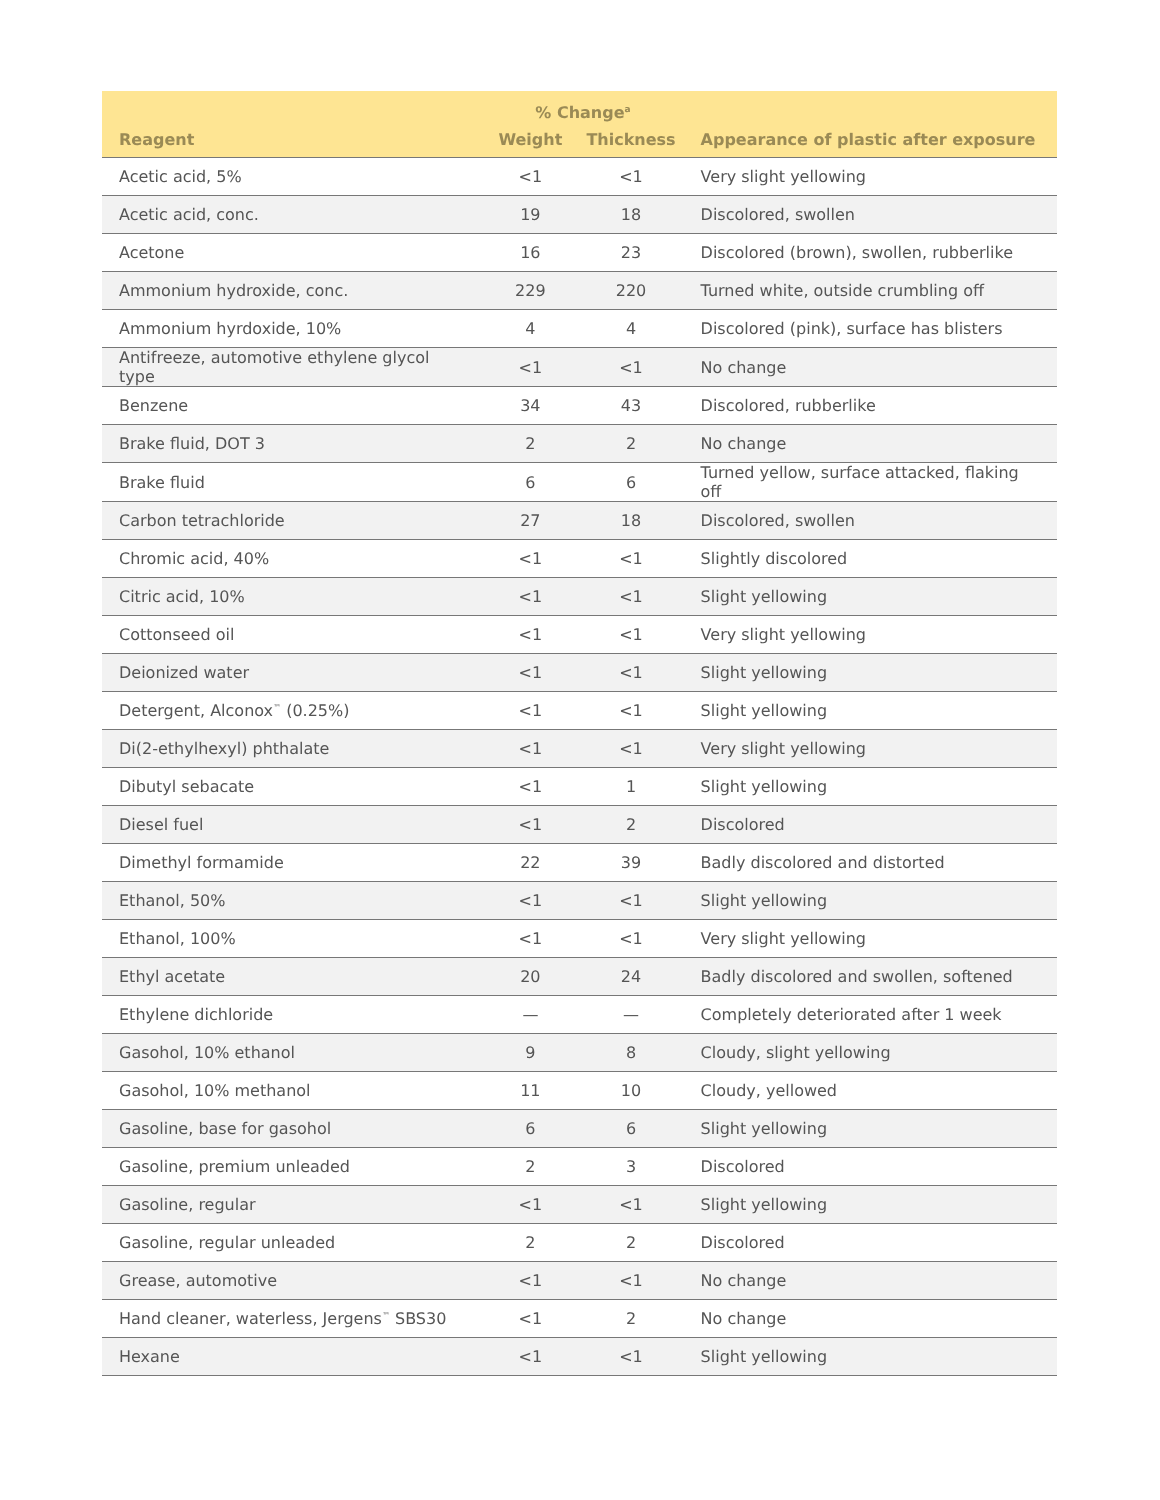| | % Change<sup>a</sup> | | |
| --- | --- | --- | --- |
| Reagent | Weight | Thickness | Appearance of plastic after exposure |
| Acetic acid, 5% | <1 | <1 | Very slight yellowing |
| Acetic acid, conc. | 19 | 18 | Discolored, swollen |
| Acetone | 16 | 23 | Discolored (brown), swollen, rubberlike |
| Ammonium hydroxide, conc. | 229 | 220 | Turned white, outside crumbling off |
| Ammonium hyrdoxide, 10% | 4 | 4 | Discolored (pink), surface has blisters |
| Antifreeze, automotive ethylene glycol type | <1 | <1 | No change |
| Benzene | 34 | 43 | Discolored, rubberlike |
| Brake fluid, DOT 3 | 2 | 2 | No change |
| Brake fluid | 6 | 6 | Turned yellow, surface attacked, flaking off |
| Carbon tetrachloride | 27 | 18 | Discolored, swollen |
| Chromic acid, 40% | <1 | <1 | Slightly discolored |
| Citric acid, 10% | <1 | <1 | Slight yellowing |
| Cottonseed oil | <1 | <1 | Very slight yellowing |
| Deionized water | <1 | <1 | Slight yellowing |
| Detergent, Alconox<sup>™</sup> (0.25%) | <1 | <1 | Slight yellowing |
| Di(2-ethylhexyl) phthalate | <1 | <1 | Very slight yellowing |
| Dibutyl sebacate | <1 | 1 | Slight yellowing |
| Diesel fuel | <1 | 2 | Discolored |
| Dimethyl formamide | 22 | 39 | Badly discolored and distorted |
| Ethanol, 50% | <1 | <1 | Slight yellowing |
| Ethanol, 100% | <1 | <1 | Very slight yellowing |
| Ethyl acetate | 20 | 24 | Badly discolored and swollen, softened |
| Ethylene dichloride | — | — | Completely deteriorated after 1 week |
| Gasohol, 10% ethanol | 9 | 8 | Cloudy, slight yellowing |
| Gasohol, 10% methanol | 11 | 10 | Cloudy, yellowed |
| Gasoline, base for gasohol | 6 | 6 | Slight yellowing |
| Gasoline, premium unleaded | 2 | 3 | Discolored |
| Gasoline, regular | <1 | <1 | Slight yellowing |
| Gasoline, regular unleaded | 2 | 2 | Discolored |
| Grease, automotive | <1 | <1 | No change |
| Hand cleaner, waterless, Jergens<sup>™</sup> SBS30 | <1 | 2 | No change |
| Hexane | <1 | <1 | Slight yellowing |